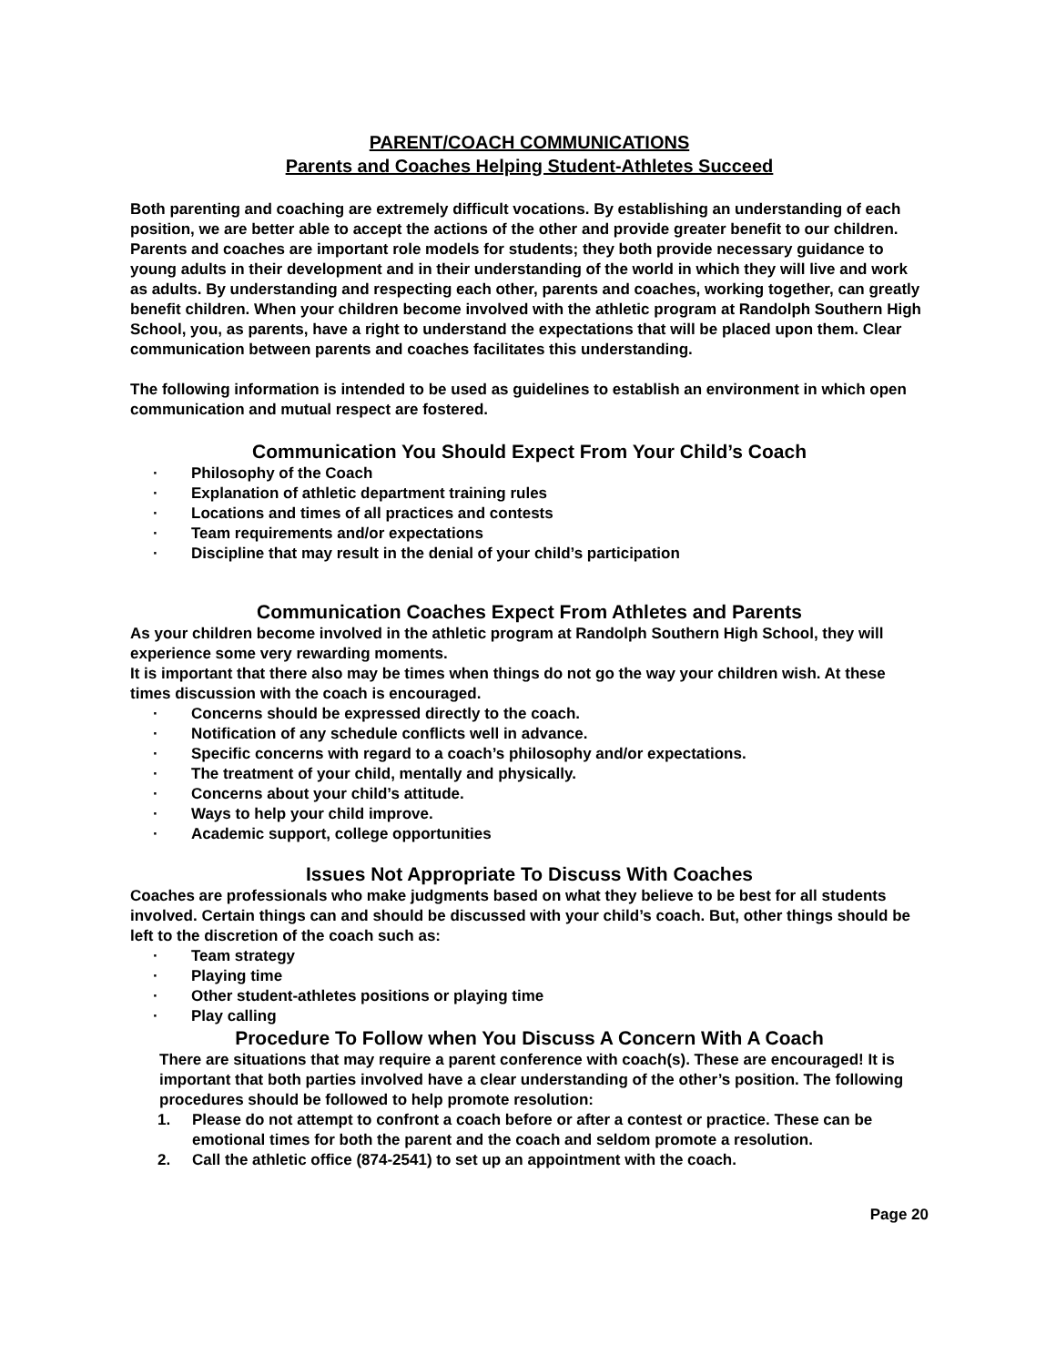PARENT/COACH COMMUNICATIONS
Parents and Coaches Helping Student-Athletes Succeed
Both parenting and coaching are extremely difficult vocations. By establishing an understanding of each position, we are better able to accept the actions of the other and provide greater benefit to our children. Parents and coaches are important role models for students; they both provide necessary guidance to young adults in their development and in their understanding of the world in which they will live and work as adults. By understanding and respecting each other, parents and coaches, working together, can greatly benefit children. When your children become involved with the athletic program at Randolph Southern High School, you, as parents, have a right to understand the expectations that will be placed upon them. Clear communication between parents and coaches facilitates this understanding.
The following information is intended to be used as guidelines to establish an environment in which open communication and mutual respect are fostered.
Communication You Should Expect From Your Child’s Coach
· Philosophy of the Coach
· Explanation of athletic department training rules
· Locations and times of all practices and contests
· Team requirements and/or expectations
· Discipline that may result in the denial of your child’s participation
Communication Coaches Expect From Athletes and Parents
As your children become involved in the athletic program at Randolph Southern High School, they will experience some very rewarding moments.
It is important that there also may be times when things do not go the way your children wish. At these times discussion with the coach is encouraged.
· Concerns should be expressed directly to the coach.
· Notification of any schedule conflicts well in advance.
· Specific concerns with regard to a coach’s philosophy and/or expectations.
· The treatment of your child, mentally and physically.
· Concerns about your child’s attitude.
· Ways to help your child improve.
· Academic support, college opportunities
Issues Not Appropriate To Discuss With Coaches
Coaches are professionals who make judgments based on what they believe to be best for all students involved. Certain things can and should be discussed with your child’s coach. But, other things should be left to the discretion of the coach such as:
· Team strategy
· Playing time
· Other student-athletes positions or playing time
· Play calling
Procedure To Follow when You Discuss A Concern With A Coach
There are situations that may require a parent conference with coach(s). These are encouraged! It is important that both parties involved have a clear understanding of the other’s position. The following procedures should be followed to help promote resolution:
1. Please do not attempt to confront a coach before or after a contest or practice. These can be emotional times for both the parent and the coach and seldom promote a resolution.
2. Call the athletic office (874-2541) to set up an appointment with the coach.
Page 20